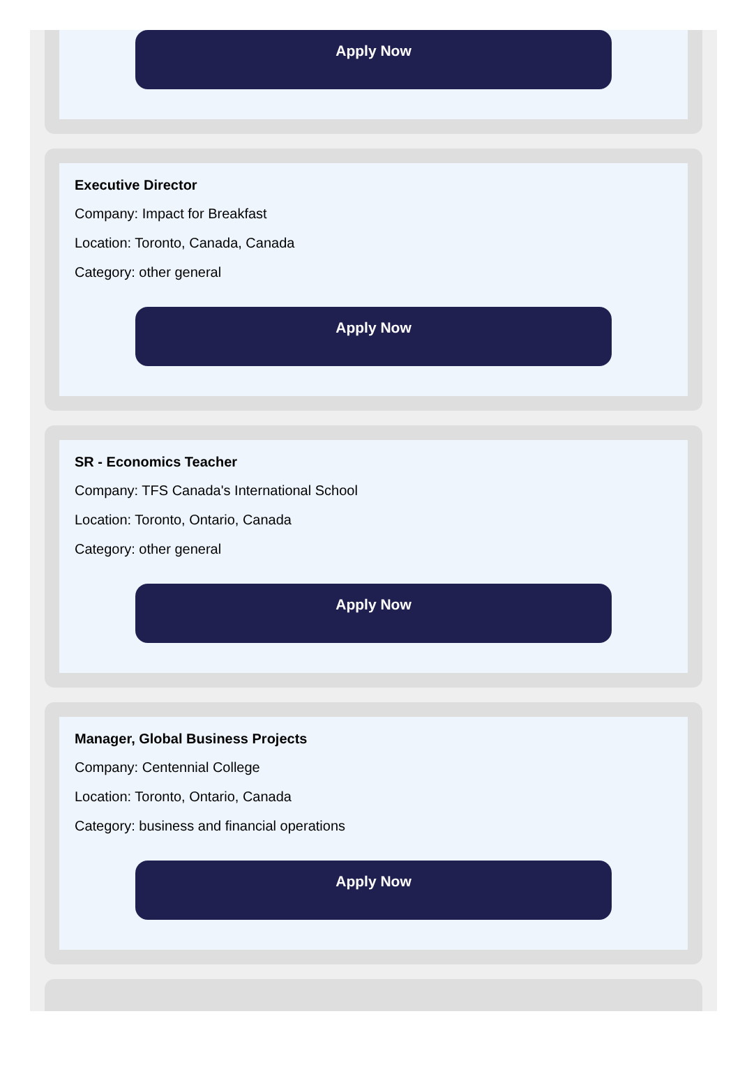Apply Now
Executive Director
Company: Impact for Breakfast
Location: Toronto, Canada, Canada
Category: other general
Apply Now
SR - Economics Teacher
Company: TFS Canada's International School
Location: Toronto, Ontario, Canada
Category: other general
Apply Now
Manager, Global Business Projects
Company: Centennial College
Location: Toronto, Ontario, Canada
Category: business and financial operations
Apply Now